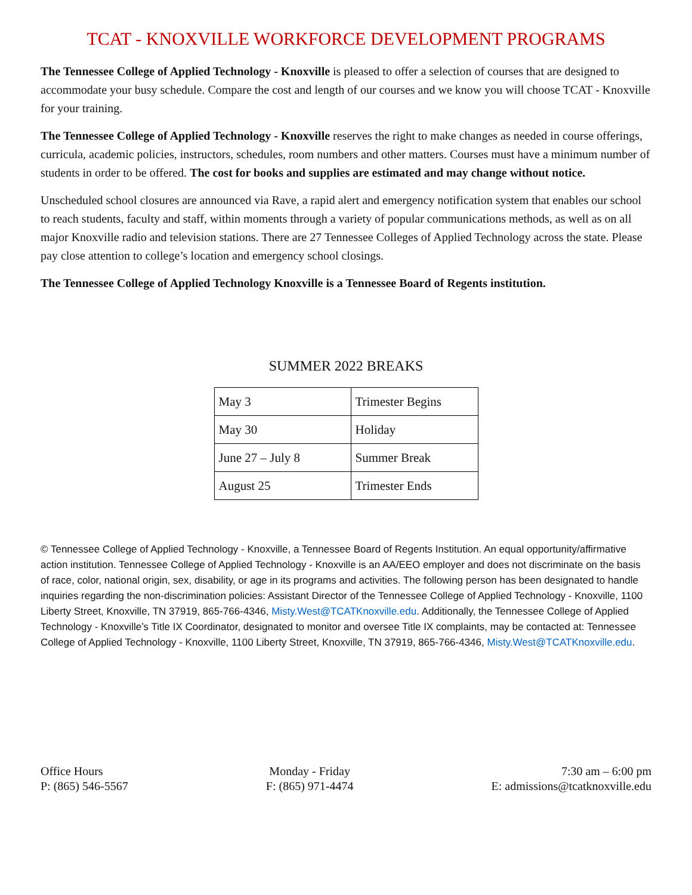TCAT - KNOXVILLE WORKFORCE DEVELOPMENT PROGRAMS
The Tennessee College of Applied Technology - Knoxville is pleased to offer a selection of courses that are designed to accommodate your busy schedule. Compare the cost and length of our courses and we know you will choose TCAT - Knoxville for your training.
The Tennessee College of Applied Technology - Knoxville reserves the right to make changes as needed in course offerings, curricula, academic policies, instructors, schedules, room numbers and other matters. Courses must have a minimum number of students in order to be offered. The cost for books and supplies are estimated and may change without notice.
Unscheduled school closures are announced via Rave, a rapid alert and emergency notification system that enables our school to reach students, faculty and staff, within moments through a variety of popular communications methods, as well as on all major Knoxville radio and television stations. There are 27 Tennessee Colleges of Applied Technology across the state. Please pay close attention to college’s location and emergency school closings.
The Tennessee College of Applied Technology Knoxville is a Tennessee Board of Regents institution.
SUMMER 2022 BREAKS
| May 3 | Trimester Begins |
| May 30 | Holiday |
| June 27 – July 8 | Summer Break |
| August 25 | Trimester Ends |
© Tennessee College of Applied Technology - Knoxville, a Tennessee Board of Regents Institution. An equal opportunity/affirmative action institution. Tennessee College of Applied Technology - Knoxville is an AA/EEO employer and does not discriminate on the basis of race, color, national origin, sex, disability, or age in its programs and activities. The following person has been designated to handle inquiries regarding the non-discrimination policies: Assistant Director of the Tennessee College of Applied Technology - Knoxville, 1100 Liberty Street, Knoxville, TN 37919, 865-766-4346, Misty.West@TCATKnoxville.edu. Additionally, the Tennessee College of Applied Technology - Knoxville’s Title IX Coordinator, designated to monitor and oversee Title IX complaints, may be contacted at: Tennessee College of Applied Technology - Knoxville, 1100 Liberty Street, Knoxville, TN 37919, 865-766-4346, Misty.West@TCATKnoxville.edu.
Office Hours
P: (865) 546-5567
Monday - Friday
F: (865) 971-4474
7:30 am – 6:00 pm
E: admissions@tcatknoxville.edu